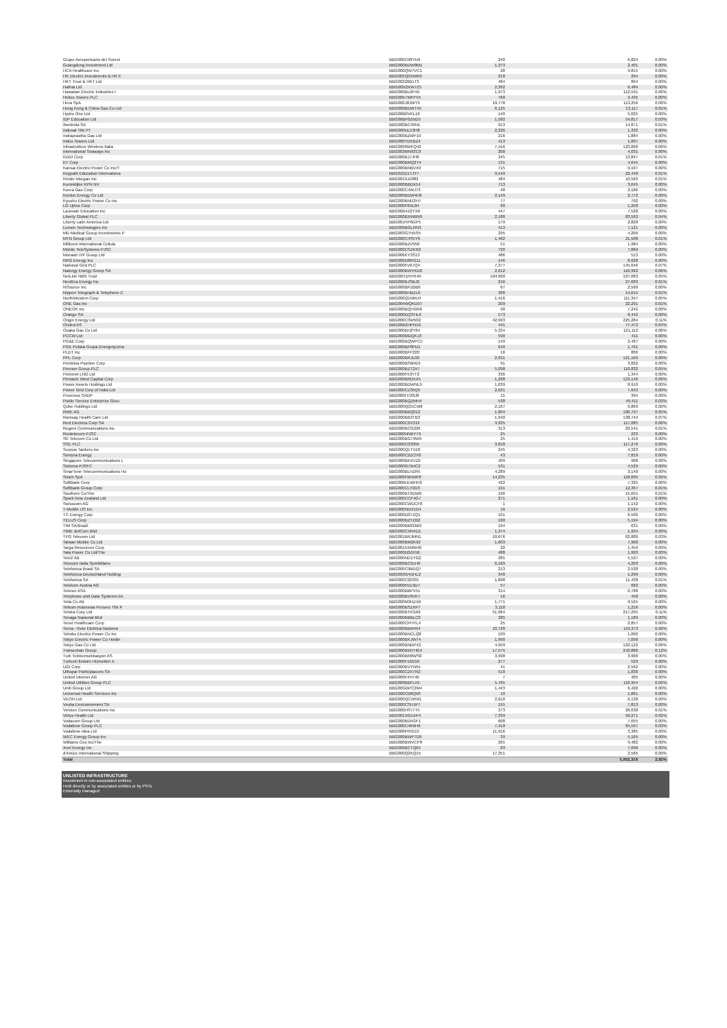| Grupo Aeroportuario del Surest | BBG000C98YD9 | 240 | 6,824 | 0.00% |
| Guangdong Investment Ltd | BBG000BDW8M1 | 1,373 | 2,401 | 0.00% |
| HCA Healthcare Inc | BBG000QW7VC1 | 28 | 9,815 | 0.00% |
| HK Electric Investments & HK E | BBG005Q0XWK0 | 218 | 294 | 0.00% |
| HKT Trust & HKT Ltd | BBG00226B1T3 | 484 | 894 | 0.00% |
| Hafnia Ltd | BBG00N2XW7Z5 | 2,392 | 6,484 | 0.00% |
| Hawaiian Electric Industries I | BBG000BL0P40 | 1,973 | 112,591 | 0.06% |
| Helios Towers PLC | BBG00K7MFFV5 | 760 | 2,435 | 0.00% |
| Hera SpA | BBG000J8JWT9 | 19,778 | 113,256 | 0.06% |
| Hong Kong & China Gas Co Ltd | BBG000BDWT45 | 6,125 | 13,117 | 0.01% |
| Hydro One Ltd | BBG00B0VKL16 | 140 | 5,025 | 0.00% |
| IDP Education Ltd | BBG00BF0ZND5 | 1,582 | 54,817 | 0.03% |
| Iberdrola SA | BBG000BC49N1 | 913 | 14,871 | 0.01% |
| Indosat Tbk PT | BBG000DL53H8 | 2,226 | 1,332 | 0.00% |
| Indraprastha Gas Ltd | BBG000BZWF19 | 216 | 1,884 | 0.00% |
| Indus Towers Ltd | BBG000TDKBZ4 | 413 | 1,897 | 0.00% |
| Infrastrutture Wireless Italia | BBG0099WFQ42 | 7,416 | 123,890 | 0.06% |
| International Seaways Inc | BBG003MN93C9 | 200 | 4,031 | 0.00% |
| KDDI Corp | BBG000BJ7JH8 | 345 | 13,847 | 0.01% |
| KT Corp | BBG000BMQ2T4 | 131 | 4,645 | 0.00% |
| Kansai Electric Power Co Inc/T | BBG000BNBVX9 | 715 | 9,167 | 0.00% |
| Keypath Education Internationa | BBG010Z1TJY7 | 9,549 | 22,440 | 0.01% |
| Kinder Morgan Inc | BBG0019JZ882 | 484 | 10,569 | 0.01% |
| Koninklijke KPN NV | BBG000BBDX14 | 713 | 3,045 | 0.00% |
| Korea Gas Corp | BBG000C4WJ73 | 48 | 2,186 | 0.00% |
| Kunlun Energy Co Ltd | BBG000BDW4H6 | 2,149 | 2,772 | 0.00% |
| Kyushu Electric Power Co Inc | BBG000BND3H7 | 77 | 792 | 0.00% |
| LG Uplus Corp | BBG000F8XL84 | 80 | 1,258 | 0.00% |
| Laureate Education Inc | BBG00B4Z2YX0 | 447 | 7,528 | 0.00% |
| Liberty Global PLC | BBG000BXWBN9 | 2,188 | 83,593 | 0.04% |
| Liberty Latin America Ltd | BBG00JHP6GP5 | 179 | 2,828 | 0.00% |
| Lumen Technologies Inc | BBG000BGLRN3 | 413 | 7,121 | 0.00% |
| MD Medical Group Investments P | BBG003GTN5S5 | 295 | 4,299 | 0.00% |
| MTN Group Ltd | BBG000C4S5Y6 | 1,462 | 21,508 | 0.01% |
| Millicom International Cellula | BBG000BZV950 | 51 | 1,984 | 0.00% |
| Mobile TeleSystems PJSC | BBG000CSZKR2 | 720 | 7,869 | 0.00% |
| Monash IVF Group Ltd | BBG006KY3S13 | 486 | 513 | 0.00% |
| NRG Energy Inc | BBG000D8RG11 | 146 | 8,628 | 0.00% |
| National Grid PLC | BBG000FV67Q4 | 7,377 | 145,646 | 0.07% |
| Naturgy Energy Group SA | BBG000BWYKD0 | 2,612 | 116,962 | 0.06% |
| NetLink NBN Trust | BBG00H1NYR49 | 104,960 | 107,083 | 0.05% |
| NextEra Energy Inc | BBG000BJSBJ0 | 216 | 27,683 | 0.01% |
| NiSource Inc | BBG000BPZBB6 | 67 | 2,560 | 0.00% |
| Nippon Telegraph & Telephone C | BBG000BHBZL6 | 388 | 14,615 | 0.01% |
| NorthWestern Corp | BBG000Q1NMJ4 | 1,416 | 111,347 | 0.05% |
| ONE Gas Inc | BBG004WQKD07 | 209 | 22,291 | 0.01% |
| ONEOK Inc | BBG000BQHGR6 | 90 | 7,242 | 0.00% |
| Orange SA | BBG000DQSHL6 | 573 | 8,442 | 0.00% |
| Origin Energy Ltd | BBG000C3W502 | 42,993 | 225,284 | 0.11% |
| Orsted AS | BBG00B2HPN16 | 441 | 77,472 | 0.04% |
| Osaka Gas Co Ltd | BBG000BH2Y84 | 5,334 | 121,112 | 0.06% |
| PCCW Ltd | BBG000MDQKJ3 | 590 | 411 | 0.00% |
| PG&E Corp | BBG000BQWPC5 | 149 | 2,487 | 0.00% |
| PGE Polska Grupa Energetyczna | BBG000BP0PD1 | 640 | 1,761 | 0.00% |
| PLDT Inc | BBG000BFF220 | 16 | 806 | 0.00% |
| PPL Corp | BBG000BRJL00 | 2,931 | 121,169 | 0.06% |
| Pembina Pipeline Corp | BBG000BS6M19 | 91 | 3,822 | 0.00% |
| Pennon Group PLC | BBG000BZT2X7 | 5,098 | 110,832 | 0.05% |
| Petronet LNG Ltd | BBG000F53YT2 | 336 | 1,344 | 0.00% |
| Pinnacle West Capital Corp | BBG000BRD5X5 | 1,268 | 123,146 | 0.06% |
| Power Assets Holdings Ltd | BBG000BDWNL9 | 1,039 | 8,910 | 0.00% |
| Power Grid Corp of India Ltd | BBG000CZ35Q5 | 2,021 | 7,643 | 0.00% |
| Proximus SADP | BBG000H728J8 | 15 | 394 | 0.00% |
| Public Service Enterprise Grou | BBG000BQZMH4 | 538 | 49,411 | 0.02% |
| Qube Holdings Ltd | BBG000QG5CW8 | 2,167 | 6,869 | 0.00% |
| RWE AG | BBG000BBQ012 | 1,804 | 100,797 | 0.05% |
| Ramsay Health Care Ltd | BBG000BB3TB3 | 1,940 | 138,744 | 0.07% |
| Red Electrica Corp SA | BBG000C2V319 | 3,935 | 117,085 | 0.06% |
| Rogers Communications Inc | BBG000BCG226 | 313 | 20,541 | 0.01% |
| Rostelecom PJSC | BBG000NNBY79 | 25 | 233 | 0.00% |
| SK Telecom Co Ltd | BBG000BG79W9 | 25 | 1,419 | 0.00% |
| SSE PLC | BBG000C03056 | 3,818 | 117,276 | 0.06% |
| Scorpio Tankers Inc | BBG000Q1TVZ0 | 245 | 4,323 | 0.00% |
| Sempra Energy | BBG000C2ZCH8 | 43 | 7,819 | 0.00% |
| Singapore Telecommunications L | BBG000BKXVZ9 | 409 | 968 | 0.00% |
| Sistema PJSFC | BBG000G7B4C2 | 531 | 4,529 | 0.00% |
| SmarTone Telecommunications Ho | BBG000BLHZR5 | 4,289 | 3,140 | 0.00% |
| Snam SpA | BBG000FBNMF8 | 14,235 | 118,005 | 0.06% |
| SoftBank Corp | BBG00MJLWHH3 | 422 | 7,325 | 0.00% |
| SoftBank Group Corp | BBG000CLY2D3 | 191 | 12,367 | 0.01% |
| Southern Co/The | BBG000BT9DW0 | 166 | 15,655 | 0.01% |
| Spark New Zealand Ltd | BBG000CCF4G7 | 271 | 1,161 | 0.00% |
| Swisscom AG | BBG000CWDCF8 | 1 | 1,142 | 0.00% |
| T-Mobile US Inc | BBG000NDV1D4 | 16 | 2,524 | 0.00% |
| TC Energy Corp | BBG000D07ZQ1 | 101 | 6,500 | 0.00% |
| TELUS Corp | BBG000BZYZB2 | 160 | 5,194 | 0.00% |
| TIM SA/Brazil | BBG000BMG9B9 | 194 | 631 | 0.00% |
| TIME dotCom Bhd | BBG000CXR4D1 | 1,274 | 1,934 | 0.00% |
| TPG Telecom Ltd | BBG001BRJMN1 | 10,676 | 62,880 | 0.03% |
| Taiwan Mobile Co Ltd | BBG000BM2K92 | 1,603 | 7,968 | 0.00% |
| Targa Resources Corp | BBG0015XMW40 | 20 | 1,459 | 0.00% |
| Tata Power Co Ltd/The | BBG000D0ZK56 | 488 | 1,993 | 0.00% |
| Tele2 AB | BBG000ND1YG2 | 285 | 5,597 | 0.00% |
| Telecom Italia SpA/Milano | BBG000BC91H0 | 6,189 | 4,203 | 0.00% |
| Telefonica Brasil SA | BBG000C9BDQ7 | 213 | 2,538 | 0.00% |
| Telefonica Deutschland Holding | BBG003G4DHL2 | 340 | 1,299 | 0.00% |
| Telefonica SA | BBG000C20331 | 1,898 | 11,438 | 0.01% |
| Telekom Austria AG | BBG000FDL9D7 | 57 | 682 | 0.00% |
| Telenor ASA | BBG000BBPV51 | 314 | 6,788 | 0.00% |
| Telephone and Data Systems Inc | BBG000BV0VK7 | 16 | 458 | 0.00% |
| Telia Co AB | BBG000M3HZX6 | 1,771 | 9,525 | 0.00% |
| Telkom Indonesia Persero Tbk P | BBG000BSZXP7 | 3,118 | 1,216 | 0.00% |
| Telstra Corp Ltd | BBG000BTKG69 | 51,984 | 217,295 | 0.11% |
| Tenaga Nasional Bhd | BBG000BBBLC0 | 385 | 1,189 | 0.00% |
| Tenet Healthcare Corp | BBG000CPHYL4 | 25 | 2,857 | 0.00% |
| Terna - Rete Elettrica Naziona | BBG000BBM454 | 10,728 | 119,373 | 0.06% |
| Tohoku Electric Power Co Inc | BBG000BNCLQ8 | 109 | 1,060 | 0.00% |
| Tokyo Electric Power Co Holdin | BBG000BKJW74 | 1,990 | 7,058 | 0.00% |
| Tokyo Gas Co Ltd | BBG000BNDP42 | 4,959 | 122,122 | 0.06% |
| Transurban Group | BBG000BW7HG4 | 17,575 | 242,886 | 0.12% |
| Turk Telekomunikasyon AS | BBG000BR8WS8 | 3,998 | 3,968 | 0.00% |
| Turkcell Iletisim Hizmetleri A | BBG000F101G0 | 277 | 529 | 0.00% |
| UGI Corp | BBG000BVYN55 | 41 | 2,562 | 0.00% |
| Ultrapar Participacoes SA | BBG000C2XTR2 | 510 | 1,830 | 0.00% |
| United Internet AG | BBG000F45Y40 | 7 | 405 | 0.00% |
| United Utilities Group PLC | BBG000BBFLV5 | 5,765 | 116,954 | 0.06% |
| Uniti Group Ltd | BBG00GBPC2M4 | 1,443 | 6,420 | 0.00% |
| Universal Health Services Inc | BBG000CB8Q50 | 10 | 1,861 | 0.00% |
| VEON Ltd | BBG000QCW561 | 2,610 | 6,138 | 0.00% |
| Veolia Environnement SA | BBG000CSHJP7 | 155 | 7,813 | 0.00% |
| Verizon Communications Inc | BBG000HS77T5 | 373 | 26,638 | 0.01% |
| Virtus Health Ltd | BBG001XG1XP4 | 7,339 | 50,271 | 0.02% |
| Vodacom Group Ltd | BBG000BD5GF1 | 608 | 7,055 | 0.00% |
| Vodafone Group PLC | BBG000C4R6H6 | 7,419 | 65,597 | 0.03% |
| Vodafone Idea Ltd | BBG000FR5515 | 11,916 | 3,385 | 0.00% |
| WEC Energy Group Inc | BBG000BWP7D9 | 39 | 5,165 | 0.00% |
| Williams Cos Inc/The | BBG000BWVCP8 | 265 | 9,482 | 0.00% |
| Xcel Energy Inc | BBG000BCTQ65 | 83 | 7,696 | 0.00% |
| d'Amico International Shipping | BBG000Q2KQ15 | 17,351 | 2,565 | 0.00% |
| Total | | | 5,952,316 | 2.92% |
UNLISTED INFRASTRUCTURE
Investment in non-associated entities;
Held directly or by associated entities or by PSTs
Externally managed